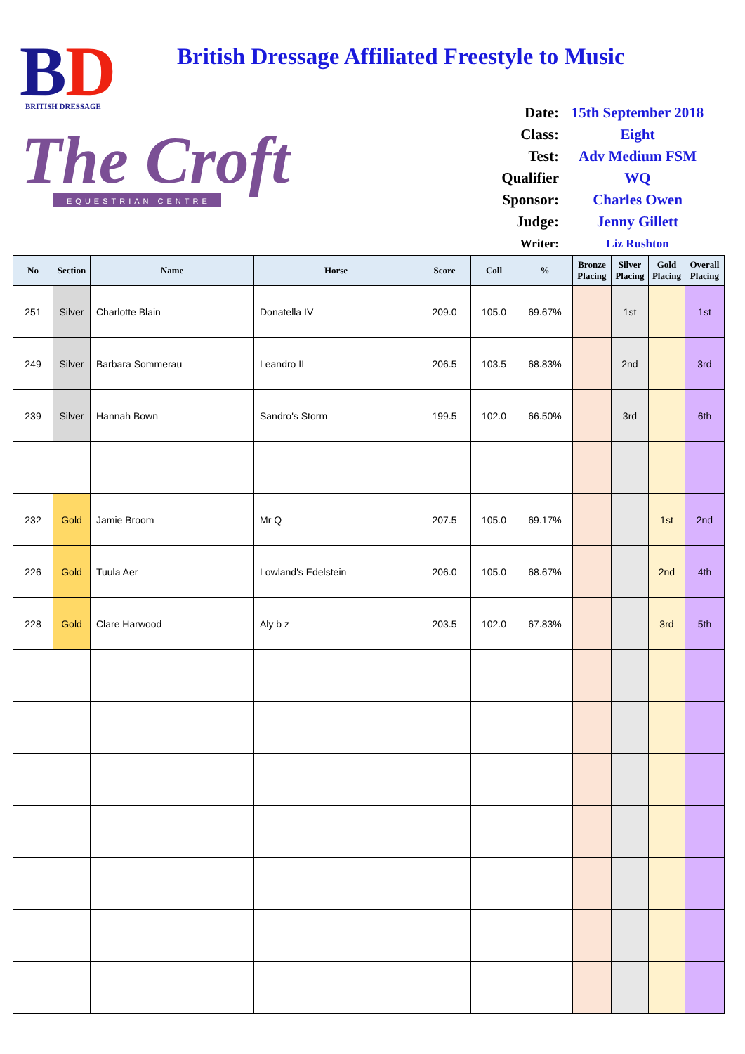B
D
BRITISH DRESSAGE
The Croft
EQUESTRIAN CENTRE
British Dressage Affiliated Freestyle to Music
| Date: | 15th September 2018 |
| Class: | Eight |
| Test: | Adv Medium FSM |
| Qualifier | WQ |
| Sponsor: | Charles Owen |
| Judge: | Jenny Gillett |
| Writer: | Liz Rushton |
| No | Section | Name | Horse | Score | Coll | % | Bronze Placing | Silver Placing | Gold Placing | Overall Placing |
| --- | --- | --- | --- | --- | --- | --- | --- | --- | --- | --- |
| 251 | Silver | Charlotte Blain | Donatella IV | 209.0 | 105.0 | 69.67% | | 1st | | 1st |
| 249 | Silver | Barbara Sommerau | Leandro II | 206.5 | 103.5 | 68.83% | | 2nd | | 3rd |
| 239 | Silver | Hannah Bown | Sandro's Storm | 199.5 | 102.0 | 66.50% | | 3rd | | 6th |
| 232 | Gold | Jamie Broom | Mr Q | 207.5 | 105.0 | 69.17% | | | 1st | 2nd |
| 226 | Gold | Tuula Aer | Lowland's Edelstein | 206.0 | 105.0 | 68.67% | | | 2nd | 4th |
| 228 | Gold | Clare Harwood | Aly b z | 203.5 | 102.0 | 67.83% | | | 3rd | 5th |